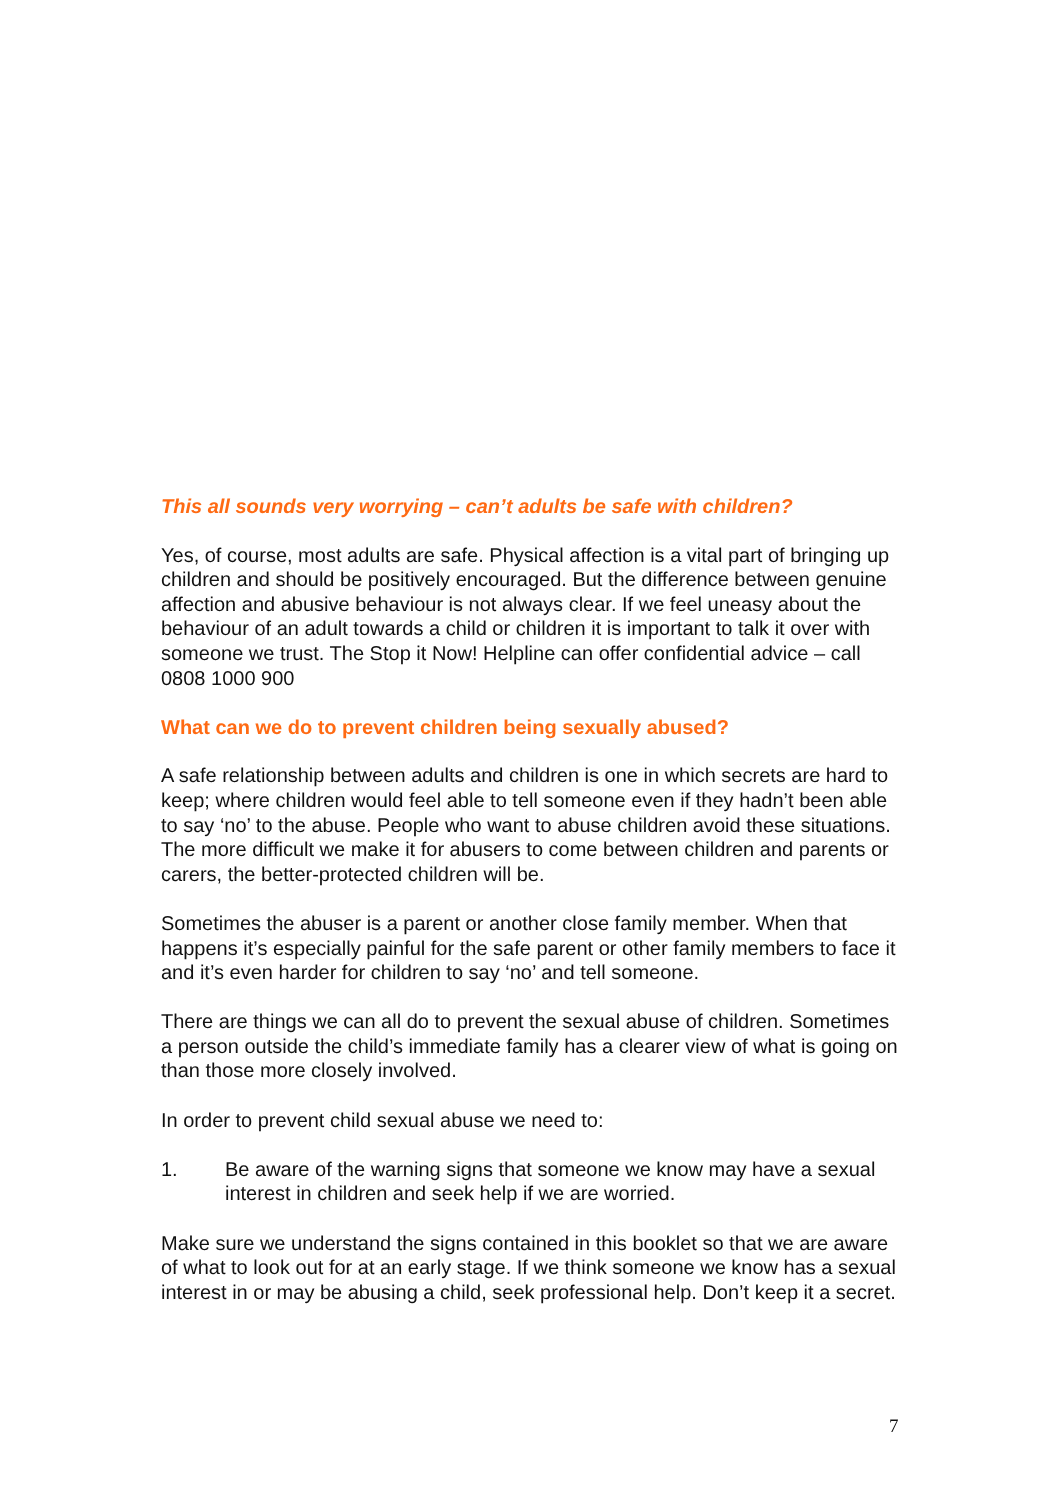This all sounds very worrying – can’t adults be safe with children?
Yes, of course, most adults are safe. Physical affection is a vital part of bringing up children and should be positively encouraged. But the difference between genuine affection and abusive behaviour is not always clear. If we feel uneasy about the behaviour of an adult towards a child or children it is important to talk it over with someone we trust. The Stop it Now! Helpline can offer confidential advice – call 0808 1000 900
What can we do to prevent children being sexually abused?
A safe relationship between adults and children is one in which secrets are hard to keep; where children would feel able to tell someone even if they hadn’t been able to say ‘no’ to the abuse. People who want to abuse children avoid these situations. The more difficult we make it for abusers to come between children and parents or carers, the better-protected children will be.
Sometimes the abuser is a parent or another close family member. When that happens it’s especially painful for the safe parent or other family members to face it and it’s even harder for children to say ‘no’ and tell someone.
There are things we can all do to prevent the sexual abuse of children. Sometimes a person outside the child’s immediate family has a clearer view of what is going on than those more closely involved.
In order to prevent child sexual abuse we need to:
1. Be aware of the warning signs that someone we know may have a sexual interest in children and seek help if we are worried.
Make sure we understand the signs contained in this booklet so that we are aware of what to look out for at an early stage. If we think someone we know has a sexual interest in or may be abusing a child, seek professional help. Don’t keep it a secret.
7